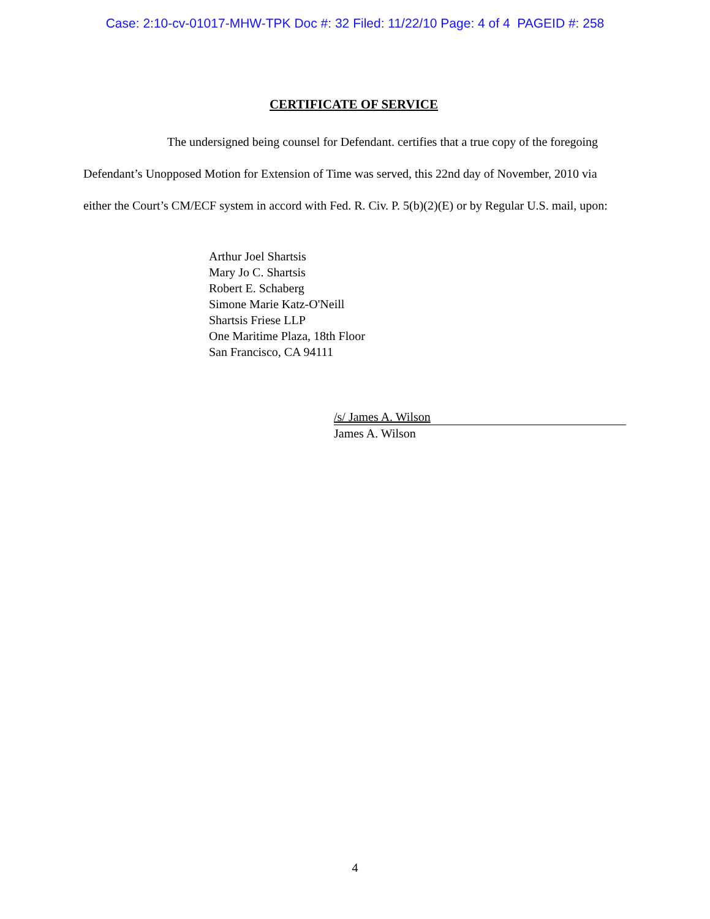Case: 2:10-cv-01017-MHW-TPK Doc #: 32 Filed: 11/22/10 Page: 4 of 4 PAGEID #: 258
CERTIFICATE OF SERVICE
The undersigned being counsel for Defendant. certifies that a true copy of the foregoing Defendant’s Unopposed Motion for Extension of Time was served, this 22nd day of November, 2010 via either the Court’s CM/ECF system in accord with Fed. R. Civ. P. 5(b)(2)(E) or by Regular U.S. mail, upon:
Arthur Joel Shartsis
Mary Jo C. Shartsis
Robert E. Schaberg
Simone Marie Katz-O'Neill
Shartsis Friese LLP
One Maritime Plaza, 18th Floor
San Francisco, CA 94111
/s/ James A. Wilson
James A. Wilson
4